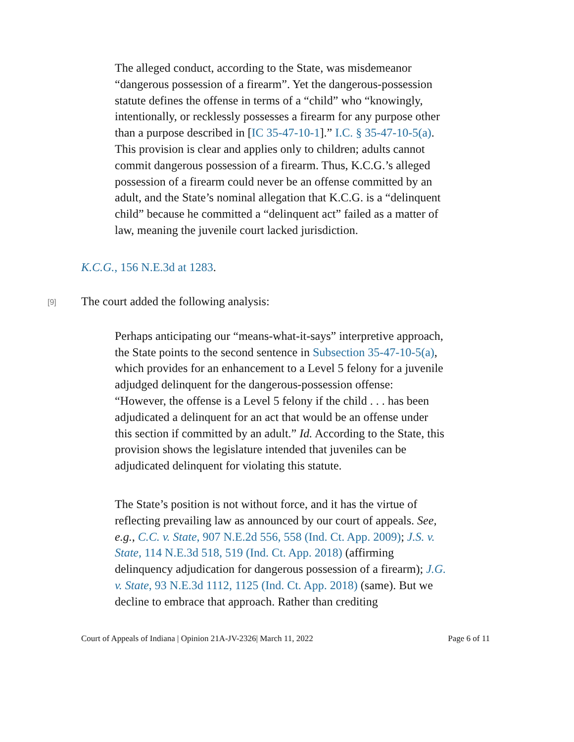The alleged conduct, according to the State, was misdemeanor “dangerous possession of a firearm”. Yet the dangerous-possession statute defines the offense in terms of a “child” who “knowingly, intentionally, or recklessly possesses a firearm for any purpose other than a purpose described in [IC 35-47-10-1].” I.C. § 35-47-10-5(a). This provision is clear and applies only to children; adults cannot commit dangerous possession of a firearm. Thus, K.C.G.’s alleged possession of a firearm could never be an offense committed by an adult, and the State’s nominal allegation that K.C.G. is a “delinquent child” because he committed a “delinquent act” failed as a matter of law, meaning the juvenile court lacked jurisdiction.
K.C.G., 156 N.E.3d at 1283.
[9]
The court added the following analysis:
Perhaps anticipating our “means-what-it-says” interpretive approach, the State points to the second sentence in Subsection 35-47-10-5(a), which provides for an enhancement to a Level 5 felony for a juvenile adjudged delinquent for the dangerous-possession offense: “However, the offense is a Level 5 felony if the child . . . has been adjudicated a delinquent for an act that would be an offense under this section if committed by an adult.” Id. According to the State, this provision shows the legislature intended that juveniles can be adjudicated delinquent for violating this statute.
The State’s position is not without force, and it has the virtue of reflecting prevailing law as announced by our court of appeals. See, e.g., C.C. v. State, 907 N.E.2d 556, 558 (Ind. Ct. App. 2009); J.S. v. State, 114 N.E.3d 518, 519 (Ind. Ct. App. 2018) (affirming delinquency adjudication for dangerous possession of a firearm); J.G. v. State, 93 N.E.3d 1112, 1125 (Ind. Ct. App. 2018) (same). But we decline to embrace that approach. Rather than crediting
Court of Appeals of Indiana | Opinion 21A-JV-2326| March 11, 2022 Page 6 of 11